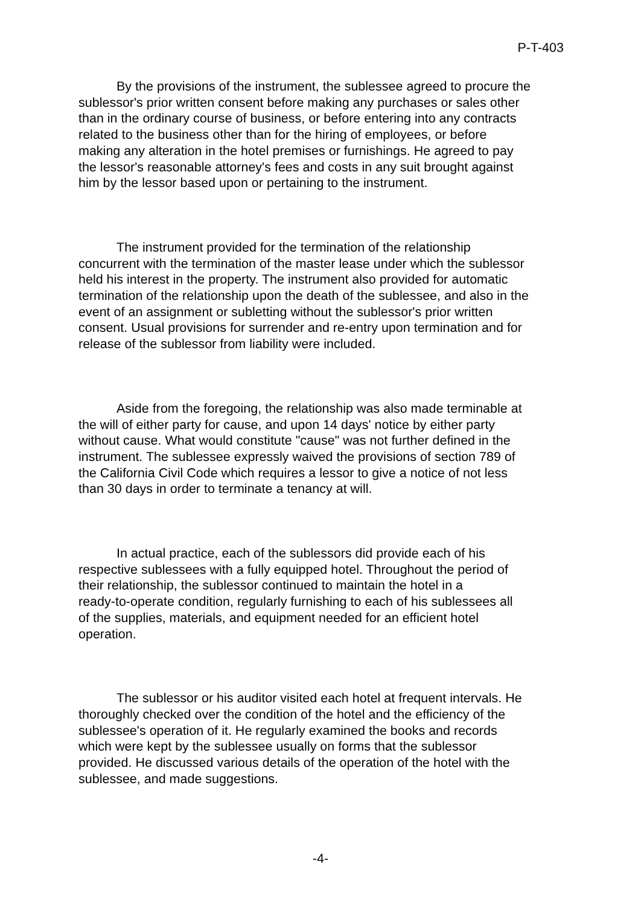P-T-403
By the provisions of the instrument, the sublessee agreed to procure the sublessor's prior written consent before making any purchases or sales other than in the ordinary course of business, or before entering into any contracts related to the business other than for the hiring of employees, or before making any alteration in the hotel premises or furnishings. He agreed to pay the lessor's reasonable attorney's fees and costs in any suit brought against him by the lessor based upon or pertaining to the instrument.
The instrument provided for the termination of the relationship concurrent with the termination of the master lease under which the sublessor held his interest in the property. The instrument also provided for automatic termination of the relationship upon the death of the sublessee, and also in the event of an assignment or subletting without the sublessor's prior written consent. Usual provisions for surrender and re-entry upon termination and for release of the sublessor from liability were included.
Aside from the foregoing, the relationship was also made terminable at the will of either party for cause, and upon 14 days' notice by either party without cause. What would constitute "cause" was not further defined in the instrument. The sublessee expressly waived the provisions of section 789 of the California Civil Code which requires a lessor to give a notice of not less than 30 days in order to terminate a tenancy at will.
In actual practice, each of the sublessors did provide each of his respective sublessees with a fully equipped hotel. Throughout the period of their relationship, the sublessor continued to maintain the hotel in a ready-to-operate condition, regularly furnishing to each of his sublessees all of the supplies, materials, and equipment needed for an efficient hotel operation.
The sublessor or his auditor visited each hotel at frequent intervals. He thoroughly checked over the condition of the hotel and the efficiency of the sublessee's operation of it. He regularly examined the books and records which were kept by the sublessee usually on forms that the sublessor provided. He discussed various details of the operation of the hotel with the sublessee, and made suggestions.
-4-